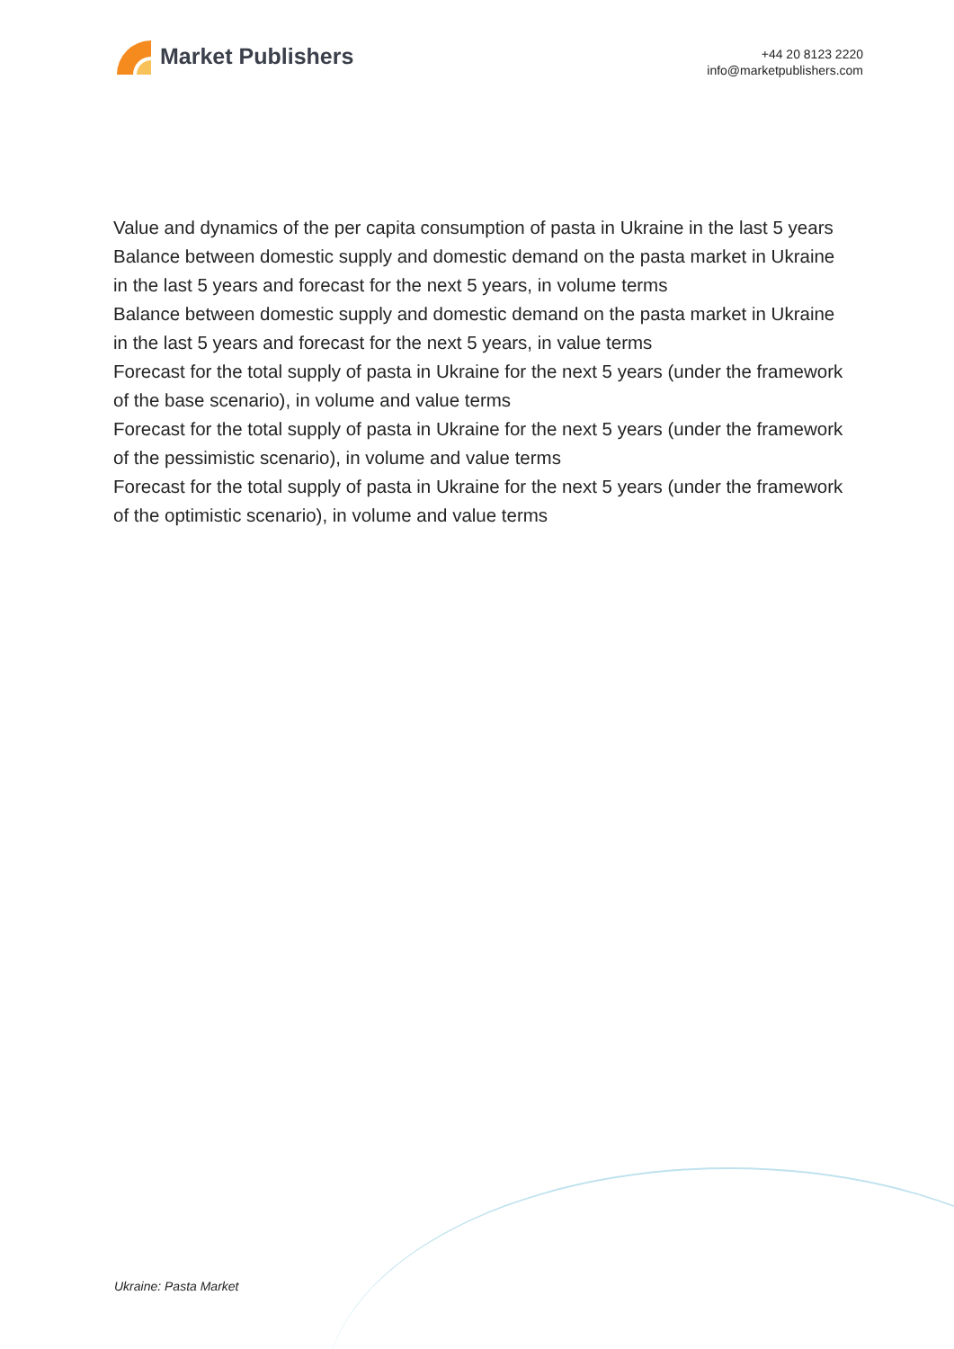Market Publishers
+44 20 8123 2220
info@marketpublishers.com
Value and dynamics of the per capita consumption of pasta in Ukraine in the last 5 years
Balance between domestic supply and domestic demand on the pasta market in Ukraine in the last 5 years and forecast for the next 5 years, in volume terms
Balance between domestic supply and domestic demand on the pasta market in Ukraine in the last 5 years and forecast for the next 5 years, in value terms
Forecast for the total supply of pasta in Ukraine for the next 5 years (under the framework of the base scenario), in volume and value terms
Forecast for the total supply of pasta in Ukraine for the next 5 years (under the framework of the pessimistic scenario), in volume and value terms
Forecast for the total supply of pasta in Ukraine for the next 5 years (under the framework of the optimistic scenario), in volume and value terms
Ukraine: Pasta Market